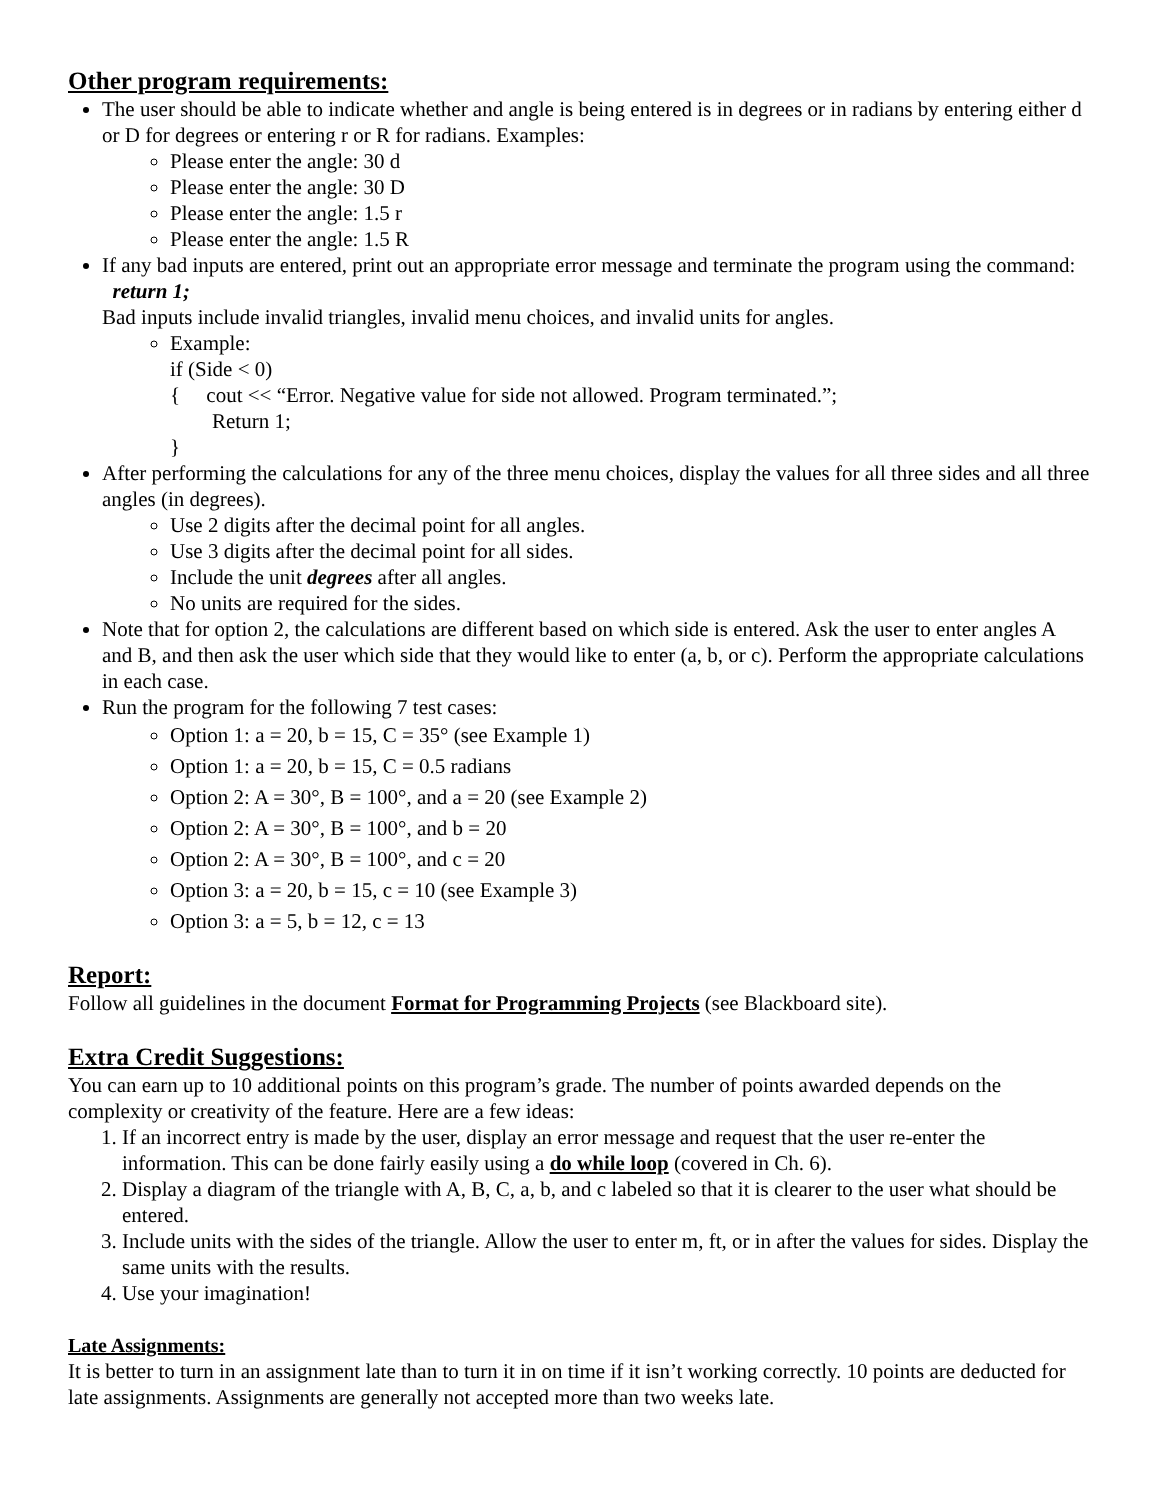Other program requirements:
The user should be able to indicate whether and angle is being entered is in degrees or in radians by entering either d or D for degrees or entering r or R for radians. Examples:
Please enter the angle: 30 d
Please enter the angle: 30 D
Please enter the angle: 1.5 r
Please enter the angle: 1.5 R
If any bad inputs are entered, print out an appropriate error message and terminate the program using the command: return 1;
Bad inputs include invalid triangles, invalid menu choices, and invalid units for angles.
Example:
if (Side < 0)
{ cout << “Error. Negative value for side not allowed. Program terminated.”;
Return 1;
}
After performing the calculations for any of the three menu choices, display the values for all three sides and all three angles (in degrees).
Use 2 digits after the decimal point for all angles.
Use 3 digits after the decimal point for all sides.
Include the unit degrees after all angles.
No units are required for the sides.
Note that for option 2, the calculations are different based on which side is entered. Ask the user to enter angles A and B, and then ask the user which side that they would like to enter (a, b, or c). Perform the appropriate calculations in each case.
Run the program for the following 7 test cases:
Option 1: a = 20, b = 15, C = 35° (see Example 1)
Option 1: a = 20, b = 15, C = 0.5 radians
Option 2: A = 30°, B = 100°, and a = 20 (see Example 2)
Option 2: A = 30°, B = 100°, and b = 20
Option 2: A = 30°, B = 100°, and c = 20
Option 3: a = 20, b = 15, c = 10 (see Example 3)
Option 3: a = 5, b = 12, c = 13
Report:
Follow all guidelines in the document Format for Programming Projects (see Blackboard site).
Extra Credit Suggestions:
You can earn up to 10 additional points on this program’s grade. The number of points awarded depends on the complexity or creativity of the feature. Here are a few ideas:
1. If an incorrect entry is made by the user, display an error message and request that the user re-enter the information. This can be done fairly easily using a do while loop (covered in Ch. 6).
2. Display a diagram of the triangle with A, B, C, a, b, and c labeled so that it is clearer to the user what should be entered.
3. Include units with the sides of the triangle. Allow the user to enter m, ft, or in after the values for sides. Display the same units with the results.
4. Use your imagination!
Late Assignments:
It is better to turn in an assignment late than to turn it in on time if it isn’t working correctly. 10 points are deducted for late assignments. Assignments are generally not accepted more than two weeks late.